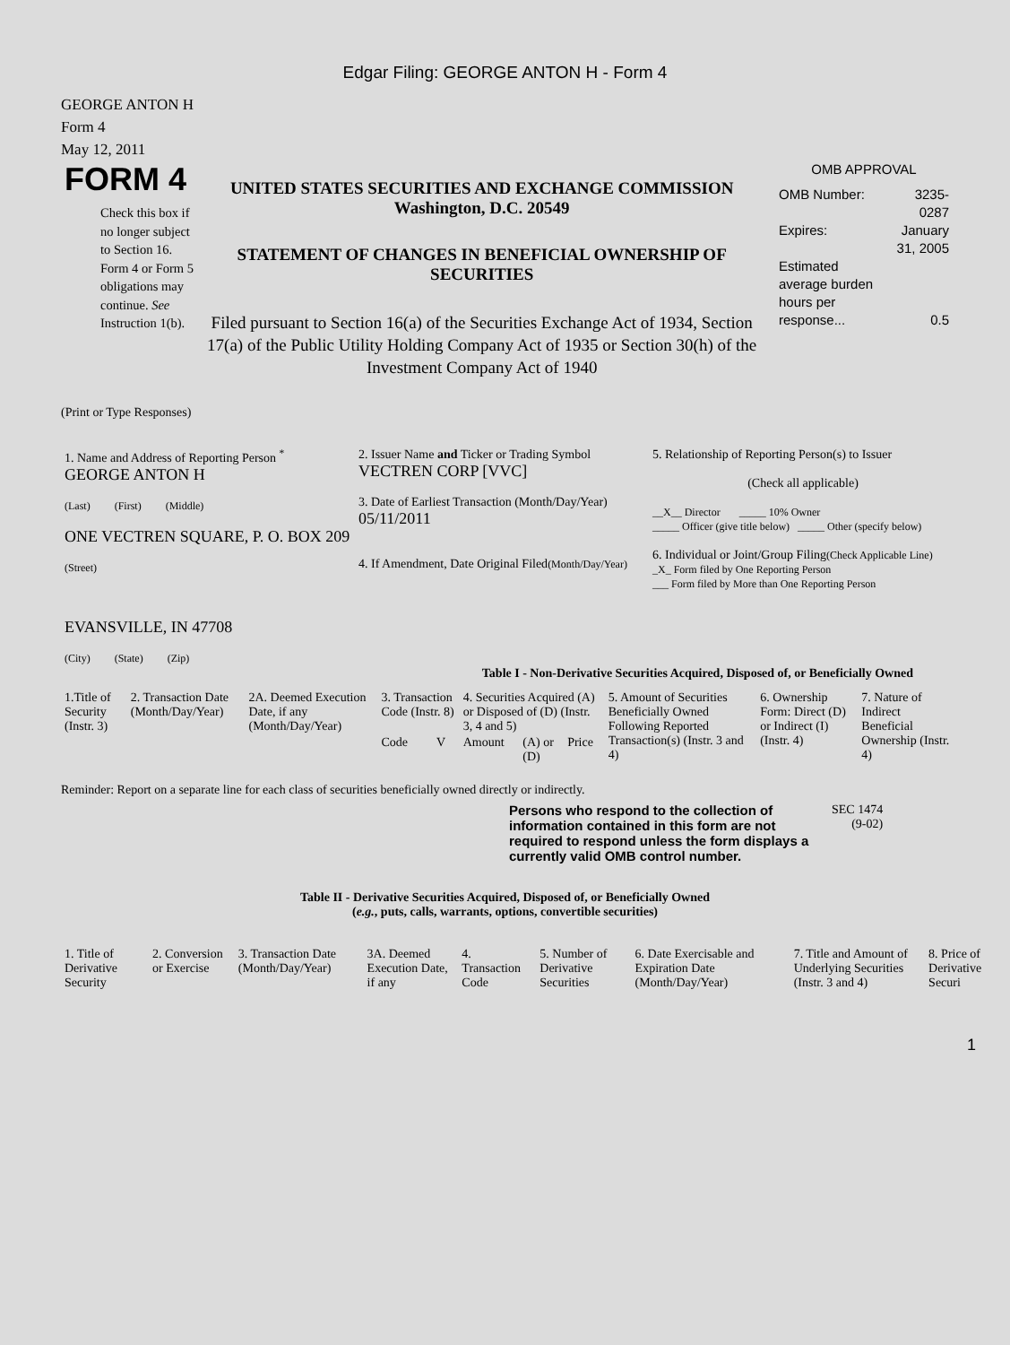Edgar Filing: GEORGE ANTON H - Form 4
GEORGE ANTON H
Form 4
May 12, 2011
FORM 4
Check this box if no longer subject to Section 16. Form 4 or Form 5 obligations may continue. See Instruction 1(b).
UNITED STATES SECURITIES AND EXCHANGE COMMISSION
Washington, D.C. 20549
STATEMENT OF CHANGES IN BENEFICIAL OWNERSHIP OF SECURITIES
Filed pursuant to Section 16(a) of the Securities Exchange Act of 1934, Section 17(a) of the Public Utility Holding Company Act of 1935 or Section 30(h) of the Investment Company Act of 1940
OMB APPROVAL
| OMB Number: | 3235-0287 |
| Expires: | January 31, 2005 |
| Estimated average burden hours per response... | 0.5 |
(Print or Type Responses)
| 1. Name and Address of Reporting Person <sup>*</sup> GEORGE ANTON H (Last) (First) (Middle) ONE VECTREN SQUARE, P. O. BOX 209 (Street) EVANSVILLE, IN 47708 (City) (State) (Zip) | 2. Issuer Name and Ticker or Trading Symbol VECTREN CORP [VVC] 3. Date of Earliest Transaction (Month/Day/Year) 05/11/2011 4. If Amendment, Date Original Filed (Month/Day/Year) | 5. Relationship of Reporting Person(s) to Issuer (Check all applicable) __X__ Director _____ 10% Owner _____ Officer (give title below) _____ Other (specify below) 6. Individual or Joint/Group Filing (Check Applicable Line) _X_ Form filed by One Reporting Person ___ Form filed by More than One Reporting Person |
Table I - Non-Derivative Securities Acquired, Disposed of, or Beneficially Owned
| 1.Title of Security (Instr. 3) | 2. Transaction Date (Month/Day/Year) | 2A. Deemed Execution Date, if any (Month/Day/Year) | 3. Transaction Code (Instr. 8) | | 4. Securities Acquired (A) or Disposed of (D) (Instr. 3, 4 and 5) | | | 5. Amount of Securities Beneficially Owned Following Reported Transaction(s) (Instr. 3 and 4) | 6. Ownership Form: Direct (D) or Indirect (I) (Instr. 4) | 7. Nature of Indirect Beneficial Ownership (Instr. 4) |
| --- | --- | --- | --- | --- | --- | --- | --- | --- | --- | --- |
| | | | Code | V | Amount | (A) or (D) | Price | | | |
Reminder: Report on a separate line for each class of securities beneficially owned directly or indirectly.
Persons who respond to the collection of information contained in this form are not required to respond unless the form displays a currently valid OMB control number.
SEC 1474
(9-02)
Table II - Derivative Securities Acquired, Disposed of, or Beneficially Owned
(e.g., puts, calls, warrants, options, convertible securities)
| 1. Title of Derivative Security | 2. Conversion or Exercise | 3. Transaction Date (Month/Day/Year) | 3A. Deemed Execution Date, if any | 4. Transaction Code | 5. Number of Derivative Securities | 6. Date Exercisable and Expiration Date (Month/Day/Year) | 7. Title and Amount of Underlying Securities (Instr. 3 and 4) | 8. Price of Derivative Securi |
| --- | --- | --- | --- | --- | --- | --- | --- | --- |
1